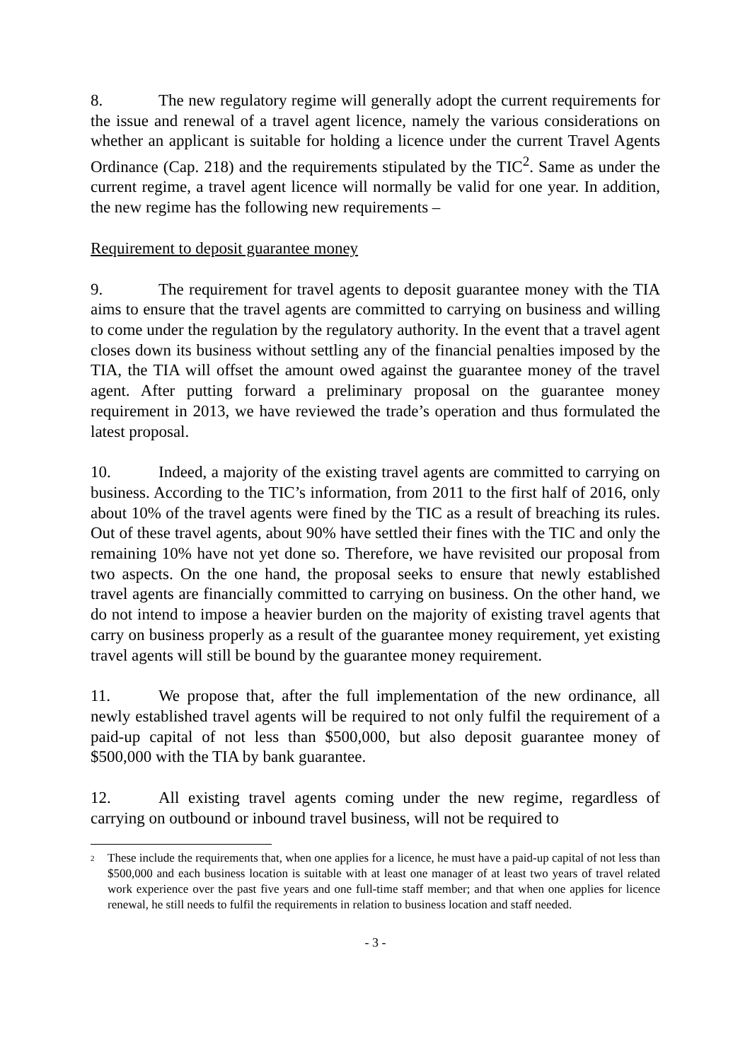8. The new regulatory regime will generally adopt the current requirements for the issue and renewal of a travel agent licence, namely the various considerations on whether an applicant is suitable for holding a licence under the current Travel Agents Ordinance (Cap. 218) and the requirements stipulated by the TIC<sup>2</sup>. Same as under the current regime, a travel agent licence will normally be valid for one year. In addition, the new regime has the following new requirements –
Requirement to deposit guarantee money
9. The requirement for travel agents to deposit guarantee money with the TIA aims to ensure that the travel agents are committed to carrying on business and willing to come under the regulation by the regulatory authority. In the event that a travel agent closes down its business without settling any of the financial penalties imposed by the TIA, the TIA will offset the amount owed against the guarantee money of the travel agent. After putting forward a preliminary proposal on the guarantee money requirement in 2013, we have reviewed the trade’s operation and thus formulated the latest proposal.
10. Indeed, a majority of the existing travel agents are committed to carrying on business. According to the TIC’s information, from 2011 to the first half of 2016, only about 10% of the travel agents were fined by the TIC as a result of breaching its rules. Out of these travel agents, about 90% have settled their fines with the TIC and only the remaining 10% have not yet done so. Therefore, we have revisited our proposal from two aspects. On the one hand, the proposal seeks to ensure that newly established travel agents are financially committed to carrying on business. On the other hand, we do not intend to impose a heavier burden on the majority of existing travel agents that carry on business properly as a result of the guarantee money requirement, yet existing travel agents will still be bound by the guarantee money requirement.
11. We propose that, after the full implementation of the new ordinance, all newly established travel agents will be required to not only fulfil the requirement of a paid-up capital of not less than $500,000, but also deposit guarantee money of $500,000 with the TIA by bank guarantee.
12. All existing travel agents coming under the new regime, regardless of carrying on outbound or inbound travel business, will not be required to
<sup>2</sup> These include the requirements that, when one applies for a licence, he must have a paid-up capital of not less than $500,000 and each business location is suitable with at least one manager of at least two years of travel related work experience over the past five years and one full-time staff member; and that when one applies for licence renewal, he still needs to fulfil the requirements in relation to business location and staff needed.
- 3 -